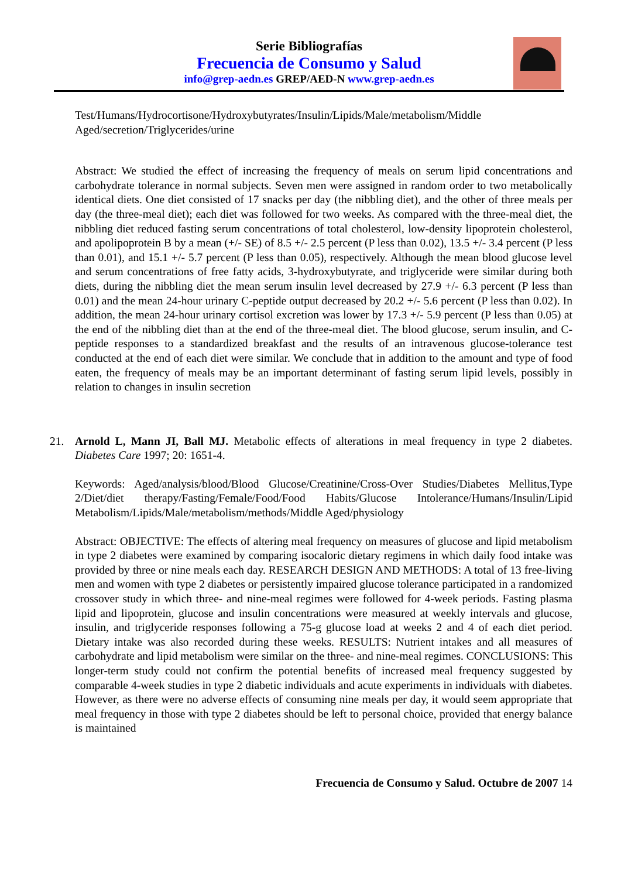Serie Bibliografías
Frecuencia de Consumo y Salud
info@grep-aedn.es GREP/AED-N www.grep-aedn.es
Test/Humans/Hydrocortisone/Hydroxybutyrates/Insulin/Lipids/Male/metabolism/Middle Aged/secretion/Triglycerides/urine
Abstract: We studied the effect of increasing the frequency of meals on serum lipid concentrations and carbohydrate tolerance in normal subjects. Seven men were assigned in random order to two metabolically identical diets. One diet consisted of 17 snacks per day (the nibbling diet), and the other of three meals per day (the three-meal diet); each diet was followed for two weeks. As compared with the three-meal diet, the nibbling diet reduced fasting serum concentrations of total cholesterol, low-density lipoprotein cholesterol, and apolipoprotein B by a mean (+/- SE) of 8.5 +/- 2.5 percent (P less than 0.02), 13.5 +/- 3.4 percent (P less than 0.01), and 15.1 +/- 5.7 percent (P less than 0.05), respectively. Although the mean blood glucose level and serum concentrations of free fatty acids, 3-hydroxybutyrate, and triglyceride were similar during both diets, during the nibbling diet the mean serum insulin level decreased by 27.9 +/- 6.3 percent (P less than 0.01) and the mean 24-hour urinary C-peptide output decreased by 20.2 +/- 5.6 percent (P less than 0.02). In addition, the mean 24-hour urinary cortisol excretion was lower by 17.3 +/- 5.9 percent (P less than 0.05) at the end of the nibbling diet than at the end of the three-meal diet. The blood glucose, serum insulin, and C-peptide responses to a standardized breakfast and the results of an intravenous glucose-tolerance test conducted at the end of each diet were similar. We conclude that in addition to the amount and type of food eaten, the frequency of meals may be an important determinant of fasting serum lipid levels, possibly in relation to changes in insulin secretion
21. Arnold L, Mann JI, Ball MJ. Metabolic effects of alterations in meal frequency in type 2 diabetes. Diabetes Care 1997; 20: 1651-4.
Keywords: Aged/analysis/blood/Blood Glucose/Creatinine/Cross-Over Studies/Diabetes Mellitus,Type 2/Diet/diet therapy/Fasting/Female/Food/Food Habits/Glucose Intolerance/Humans/Insulin/Lipid Metabolism/Lipids/Male/metabolism/methods/Middle Aged/physiology
Abstract: OBJECTIVE: The effects of altering meal frequency on measures of glucose and lipid metabolism in type 2 diabetes were examined by comparing isocaloric dietary regimens in which daily food intake was provided by three or nine meals each day. RESEARCH DESIGN AND METHODS: A total of 13 free-living men and women with type 2 diabetes or persistently impaired glucose tolerance participated in a randomized crossover study in which three- and nine-meal regimes were followed for 4-week periods. Fasting plasma lipid and lipoprotein, glucose and insulin concentrations were measured at weekly intervals and glucose, insulin, and triglyceride responses following a 75-g glucose load at weeks 2 and 4 of each diet period. Dietary intake was also recorded during these weeks. RESULTS: Nutrient intakes and all measures of carbohydrate and lipid metabolism were similar on the three- and nine-meal regimes. CONCLUSIONS: This longer-term study could not confirm the potential benefits of increased meal frequency suggested by comparable 4-week studies in type 2 diabetic individuals and acute experiments in individuals with diabetes. However, as there were no adverse effects of consuming nine meals per day, it would seem appropriate that meal frequency in those with type 2 diabetes should be left to personal choice, provided that energy balance is maintained
Frecuencia de Consumo y Salud. Octubre de 2007 14